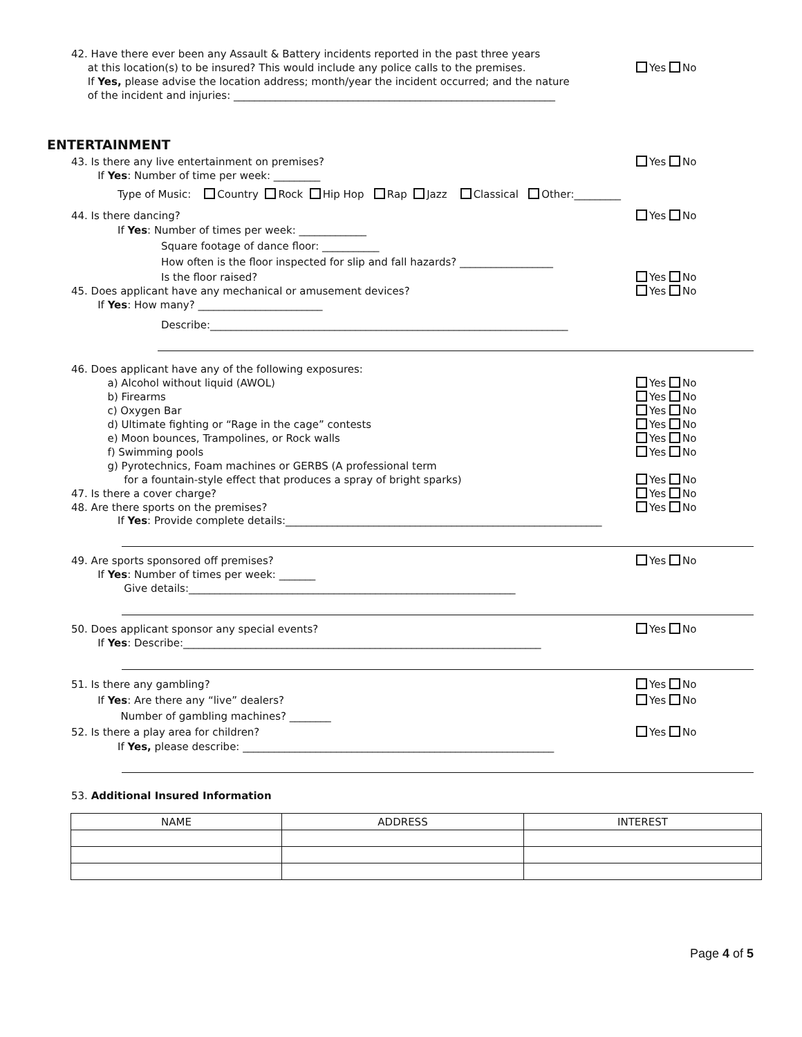42. Have there ever been any Assault & Battery incidents reported in the past three years
at this location(s) to be insured? This would include any police calls to the premises.
If Yes, please advise the location address; month/year the incident occurred; and the nature
of the incident and injuries: ______________________________________________________________
Yes No
ENTERTAINMENT
43. Is there any live entertainment on premises?
If Yes: Number of time per week: _________
Yes No
Type of Music: Country Rock Hip Hop Rap Jazz Classical Other:_________
44. Is there dancing? Yes No
If Yes: Number of times per week: _____________
Square footage of dance floor: ___________
How often is the floor inspected for slip and fall hazards? __________________
Is the floor raised? Yes No
45. Does applicant have any mechanical or amusement devices?
If Yes: How many? ________________________
Yes No
Describe:_____________________________________________________________________
46. Does applicant have any of the following exposures:
a) Alcohol without liquid (AWOL)
b) Firearms
c) Oxygen Bar
d) Ultimate fighting or “Rage in the cage” contests
e) Moon bounces, Trampolines, or Rock walls
f) Swimming pools
g) Pyrotechnics, Foam machines or GERBS (A professional term
for a fountain-style effect that produces a spray of bright sparks)
47. Is there a cover charge?
48. Are there sports on the premises?
Yes No
Yes No
Yes No
Yes No
Yes No
Yes No
Yes No
Yes No
Yes No
If Yes: Provide complete details:_____________________________________________________________
49. Are sports sponsored off premises?
If Yes: Number of times per week: _______
Give details:_______________________________________________________________
Yes No
50. Does applicant sponsor any special events?
If Yes: Describe:_____________________________________________________________________
Yes No
51. Is there any gambling?
If Yes: Are there any “live” dealers?
Number of gambling machines? ________
52. Is there a play area for children?
Yes No
Yes No
Yes No
If Yes, please describe: ____________________________________________________________
53. Additional Insured Information
| NAME | ADDRESS | INTEREST |
| --- | --- | --- |
Page 4 of 5